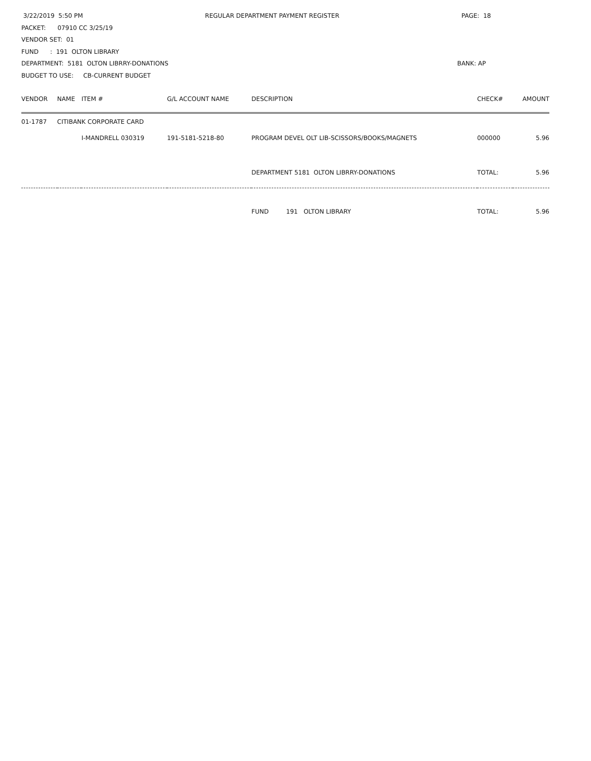3/22/2019 5:50 PM REGULAR DEPARTMENT PAYMENT REGISTER
PAGE: 18
PACKET: 07910 CC 3/25/19
VENDOR SET: 01
FUND : 191 OLTON LIBRARY
DEPARTMENT: 5181 OLTON LIBRRY-DONATIONS BANK: AP
BUDGET TO USE: CB-CURRENT BUDGET
| VENDOR | NAME | ITEM # | G/L ACCOUNT NAME | DESCRIPTION | CHECK# | AMOUNT |
| --- | --- | --- | --- | --- | --- | --- |
| 01-1787 | CITIBANK CORPORATE CARD | | | | | |
| | | I-MANDRELL 030319 | 191-5181-5218-80 | PROGRAM DEVEL OLT LIB-SCISSORS/BOOKS/MAGNETS | 000000 | 5.96 |
| | | | | DEPARTMENT 5181 OLTON LIBRRY-DONATIONS | TOTAL: | 5.96 |
| | | | | FUND 191 OLTON LIBRARY | TOTAL: | 5.96 |